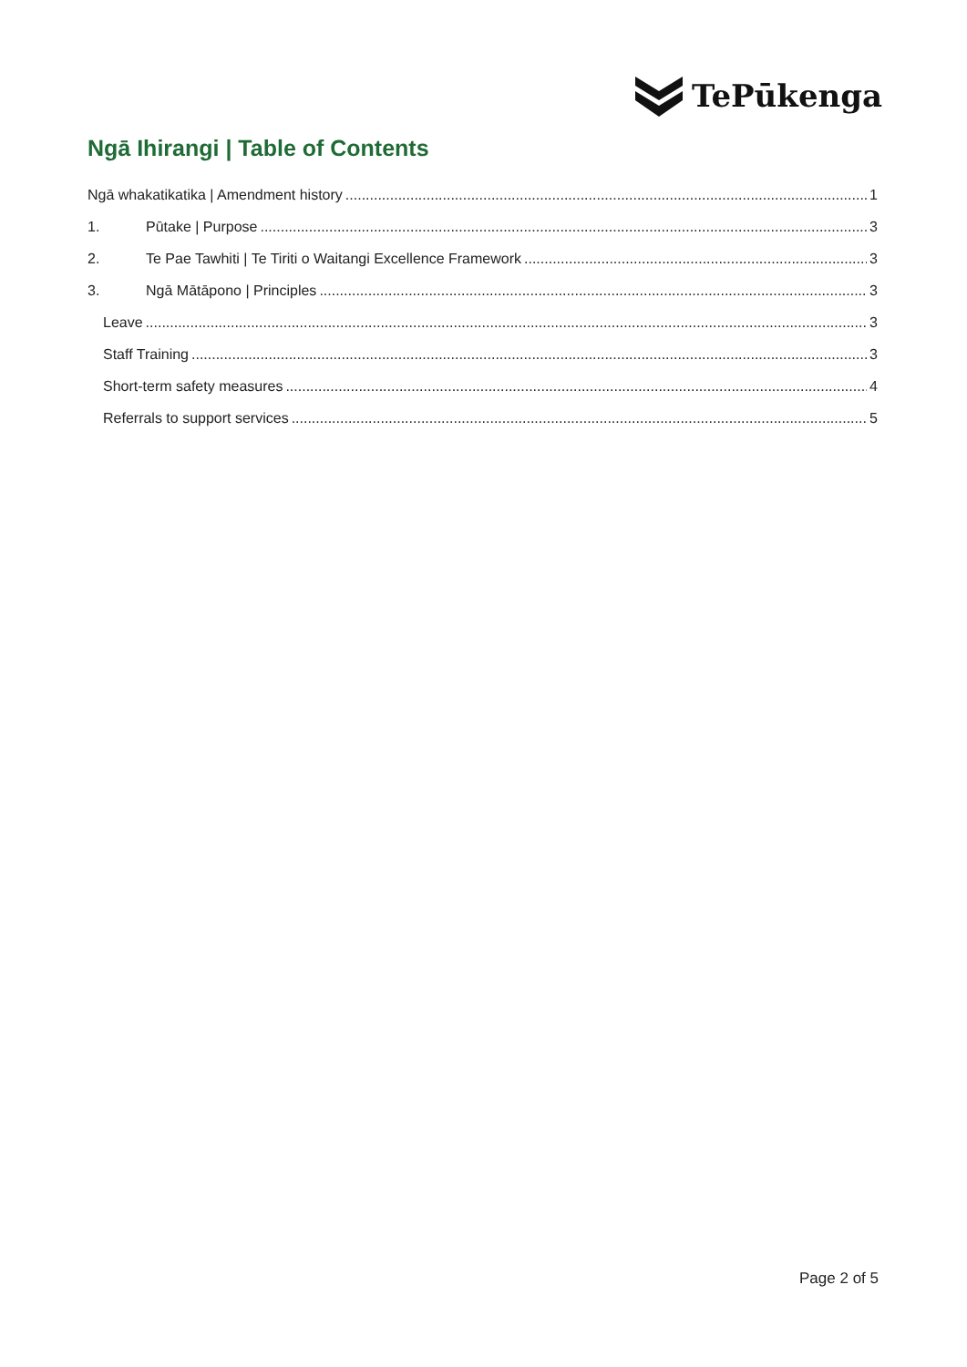TePūkenga
Ngā Ihirangi | Table of Contents
Ngā whakatikatika | Amendment history 1
1. Pūtake | Purpose 3
2. Te Pae Tawhiti | Te Tiriti o Waitangi Excellence Framework 3
3. Ngā Mātāpono | Principles 3
Leave 3
Staff Training 3
Short-term safety measures 4
Referrals to support services 5
Page 2 of 5